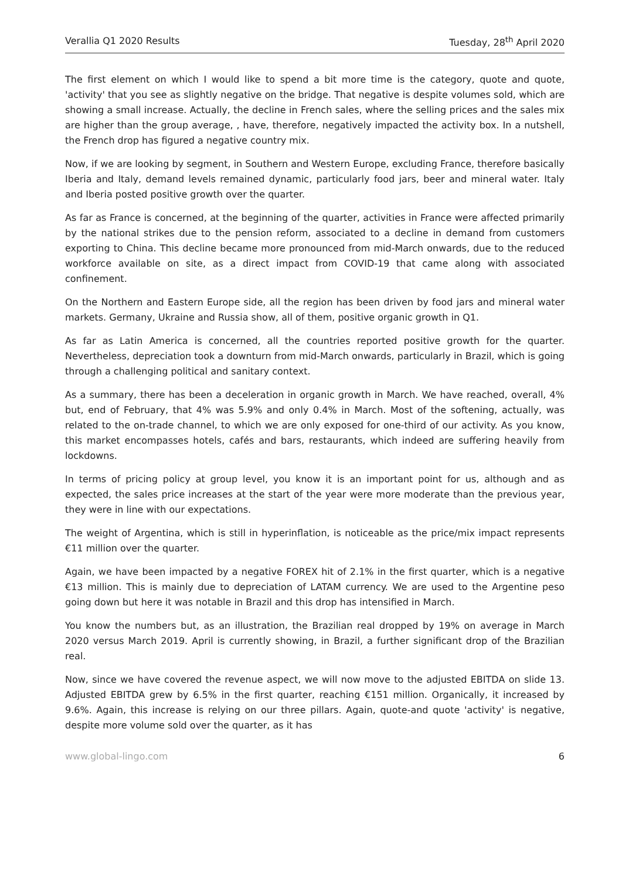Verallia Q1 2020 Results Tuesday, 28<sup>th</sup> April 2020
The first element on which I would like to spend a bit more time is the category, quote and quote, 'activity' that you see as slightly negative on the bridge. That negative is despite volumes sold, which are showing a small increase. Actually, the decline in French sales, where the selling prices and the sales mix are higher than the group average, , have, therefore, negatively impacted the activity box. In a nutshell, the French drop has figured a negative country mix.
Now, if we are looking by segment, in Southern and Western Europe, excluding France, therefore basically Iberia and Italy, demand levels remained dynamic, particularly food jars, beer and mineral water. Italy and Iberia posted positive growth over the quarter.
As far as France is concerned, at the beginning of the quarter, activities in France were affected primarily by the national strikes due to the pension reform, associated to a decline in demand from customers exporting to China. This decline became more pronounced from mid-March onwards, due to the reduced workforce available on site, as a direct impact from COVID-19 that came along with associated confinement.
On the Northern and Eastern Europe side, all the region has been driven by food jars and mineral water markets. Germany, Ukraine and Russia show, all of them, positive organic growth in Q1.
As far as Latin America is concerned, all the countries reported positive growth for the quarter. Nevertheless, depreciation took a downturn from mid-March onwards, particularly in Brazil, which is going through a challenging political and sanitary context.
As a summary, there has been a deceleration in organic growth in March. We have reached, overall, 4% but, end of February, that 4% was 5.9% and only 0.4% in March. Most of the softening, actually, was related to the on-trade channel, to which we are only exposed for one-third of our activity. As you know, this market encompasses hotels, cafés and bars, restaurants, which indeed are suffering heavily from lockdowns.
In terms of pricing policy at group level, you know it is an important point for us, although and as expected, the sales price increases at the start of the year were more moderate than the previous year, they were in line with our expectations.
The weight of Argentina, which is still in hyperinflation, is noticeable as the price/mix impact represents €11 million over the quarter.
Again, we have been impacted by a negative FOREX hit of 2.1% in the first quarter, which is a negative €13 million. This is mainly due to depreciation of LATAM currency. We are used to the Argentine peso going down but here it was notable in Brazil and this drop has intensified in March.
You know the numbers but, as an illustration, the Brazilian real dropped by 19% on average in March 2020 versus March 2019. April is currently showing, in Brazil, a further significant drop of the Brazilian real.
Now, since we have covered the revenue aspect, we will now move to the adjusted EBITDA on slide 13. Adjusted EBITDA grew by 6.5% in the first quarter, reaching €151 million. Organically, it increased by 9.6%. Again, this increase is relying on our three pillars. Again, quote-and quote 'activity' is negative, despite more volume sold over the quarter, as it has
www.global-lingo.com 6